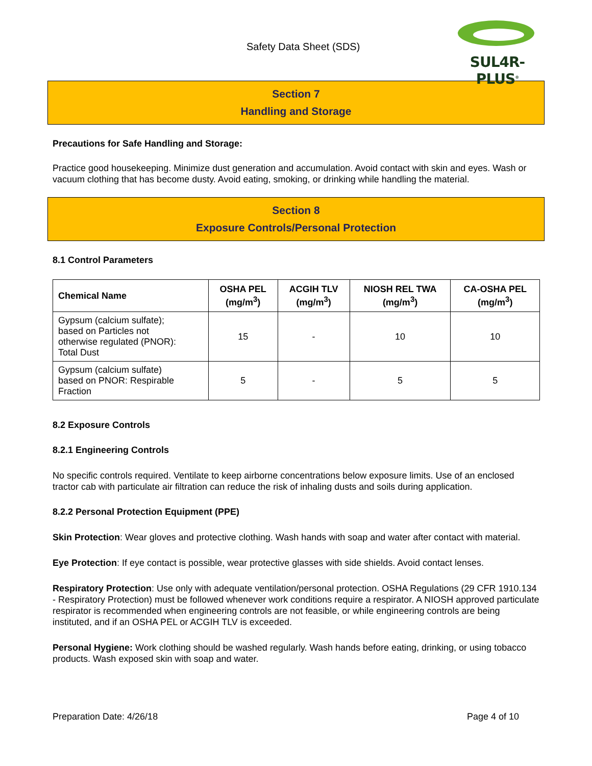Safety Data Sheet (SDS)
SUL4R-PLUS<sup>®</sup>
Section 7
Handling and Storage
Precautions for Safe Handling and Storage:
Practice good housekeeping. Minimize dust generation and accumulation. Avoid contact with skin and eyes. Wash or vacuum clothing that has become dusty. Avoid eating, smoking, or drinking while handling the material.
Section 8
Exposure Controls/Personal Protection
8.1 Control Parameters
| Chemical Name | OSHA PEL (mg/m<sup>3</sup>) | ACGIH TLV (mg/m<sup>3</sup>) | NIOSH REL TWA (mg/m<sup>3</sup>) | CA-OSHA PEL (mg/m<sup>3</sup>) |
| --- | --- | --- | --- | --- |
| Gypsum (calcium sulfate); based on Particles not otherwise regulated (PNOR): Total Dust | 15 | - | 10 | 10 |
| Gypsum (calcium sulfate) based on PNOR: Respirable Fraction | 5 | - | 5 | 5 |
8.2 Exposure Controls
8.2.1 Engineering Controls
No specific controls required. Ventilate to keep airborne concentrations below exposure limits. Use of an enclosed tractor cab with particulate air filtration can reduce the risk of inhaling dusts and soils during application.
8.2.2 Personal Protection Equipment (PPE)
Skin Protection: Wear gloves and protective clothing. Wash hands with soap and water after contact with material.
Eye Protection: If eye contact is possible, wear protective glasses with side shields. Avoid contact lenses.
Respiratory Protection: Use only with adequate ventilation/personal protection. OSHA Regulations (29 CFR 1910.134 - Respiratory Protection) must be followed whenever work conditions require a respirator. A NIOSH approved particulate respirator is recommended when engineering controls are not feasible, or while engineering controls are being instituted, and if an OSHA PEL or ACGIH TLV is exceeded.
Personal Hygiene: Work clothing should be washed regularly. Wash hands before eating, drinking, or using tobacco products. Wash exposed skin with soap and water.
Preparation Date: 4/26/18 Page 4 of 10